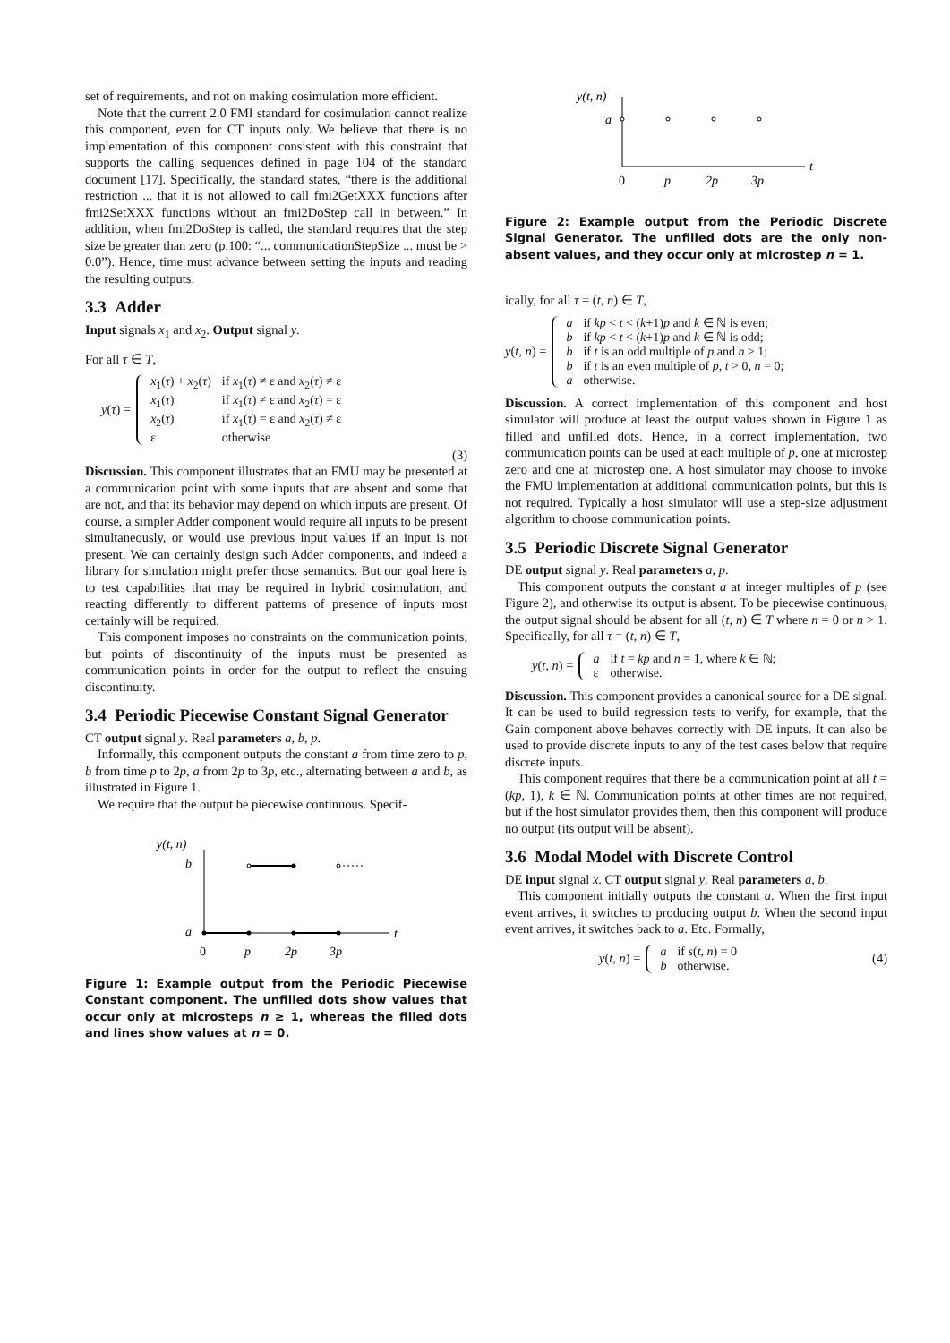set of requirements, and not on making cosimulation more efficient.
Note that the current 2.0 FMI standard for cosimulation cannot realize this component, even for CT inputs only. We believe that there is no implementation of this component consistent with this constraint that supports the calling sequences defined in page 104 of the standard document [17]. Specifically, the standard states, “there is the additional restriction ... that it is not allowed to call fmi2GetXXX functions after fmi2SetXXX functions without an fmi2DoStep call in between.” In addition, when fmi2DoStep is called, the standard requires that the step size be greater than zero (p.100: “... communicationStepSize ... must be > 0.0”). Hence, time must advance between setting the inputs and reading the resulting outputs.
3.3 Adder
Input signals x<sub>1</sub> and x<sub>2</sub>. Output signal y.
For all τ ∈ T,
y(τ) =
| x<sub>1</sub>( τ ) + x<sub>2</sub>( τ ) | if x<sub>1</sub>( τ ) ≠ ε and x<sub>2</sub>( τ ) ≠ ε |
| x<sub>1</sub>( τ ) | if x<sub>1</sub>( τ ) ≠ ε and x<sub>2</sub>( τ ) = ε |
| x<sub>2</sub>( τ ) | if x<sub>1</sub>( τ ) = ε and x<sub>2</sub>( τ ) ≠ ε |
| ε | otherwise |
(3)
Discussion. This component illustrates that an FMU may be presented at a communication point with some inputs that are absent and some that are not, and that its behavior may depend on which inputs are present. Of course, a simpler Adder component would require all inputs to be present simultaneously, or would use previous input values if an input is not present. We can certainly design such Adder components, and indeed a library for simulation might prefer those semantics. But our goal here is to test capabilities that may be required in hybrid cosimulation, and reacting differently to different patterns of presence of inputs most certainly will be required.
This component imposes no constraints on the communication points, but points of discontinuity of the inputs must be presented as communication points in order for the output to reflect the ensuing discontinuity.
3.4 Periodic Piecewise Constant Signal Generator
CT output signal y. Real parameters a, b, p.
Informally, this component outputs the constant a from time zero to p, b from time p to 2p, a from 2p to 3p, etc., alternating between a and b, as illustrated in Figure 1.
We require that the output be piecewise continuous. Specif-
y(t, n)
t
b
a
0
p
2p
3p
Figure 1: Example output from the Periodic Piecewise Constant component. The unfilled dots show values that occur only at microsteps n ≥ 1, whereas the filled dots and lines show values at n = 0.
y(t, n)
t
a
0
p
2p
3p
Figure 2: Example output from the Periodic Discrete Signal Generator. The unfilled dots are the only non-absent values, and they occur only at microstep n = 1.
ically, for all τ = (t, n) ∈ T,
y(t, n) =
| a | if kp < t < ( k +1) p and k ∈ ℕ is even; |
| b | if kp < t < ( k +1) p and k ∈ ℕ is odd; |
| b | if t is an odd multiple of p and n ≥ 1; |
| b | if t is an even multiple of p , t > 0, n = 0; |
| a | otherwise. |
Discussion. A correct implementation of this component and host simulator will produce at least the output values shown in Figure 1 as filled and unfilled dots. Hence, in a correct implementation, two communication points can be used at each multiple of p, one at microstep zero and one at microstep one. A host simulator may choose to invoke the FMU implementation at additional communication points, but this is not required. Typically a host simulator will use a step-size adjustment algorithm to choose communication points.
3.5 Periodic Discrete Signal Generator
DE output signal y. Real parameters a, p.
This component outputs the constant a at integer multiples of p (see Figure 2), and otherwise its output is absent. To be piecewise continuous, the output signal should be absent for all (t, n) ∈ T where n = 0 or n > 1. Specifically, for all τ = (t, n) ∈ T,
y(t, n) =
| a | if t = kp and n = 1, where k ∈ ℕ; |
| ε | otherwise. |
Discussion. This component provides a canonical source for a DE signal. It can be used to build regression tests to verify, for example, that the Gain component above behaves correctly with DE inputs. It can also be used to provide discrete inputs to any of the test cases below that require discrete inputs.
This component requires that there be a communication point at all t = (kp, 1), k ∈ ℕ. Communication points at other times are not required, but if the host simulator provides them, then this component will produce no output (its output will be absent).
3.6 Modal Model with Discrete Control
DE input signal x. CT output signal y. Real parameters a, b.
This component initially outputs the constant a. When the first input event arrives, it switches to producing output b. When the second input event arrives, it switches back to a. Etc. Formally,
y(t, n) =
| a | if s ( t, n ) = 0 |
| b | otherwise. |
(4)